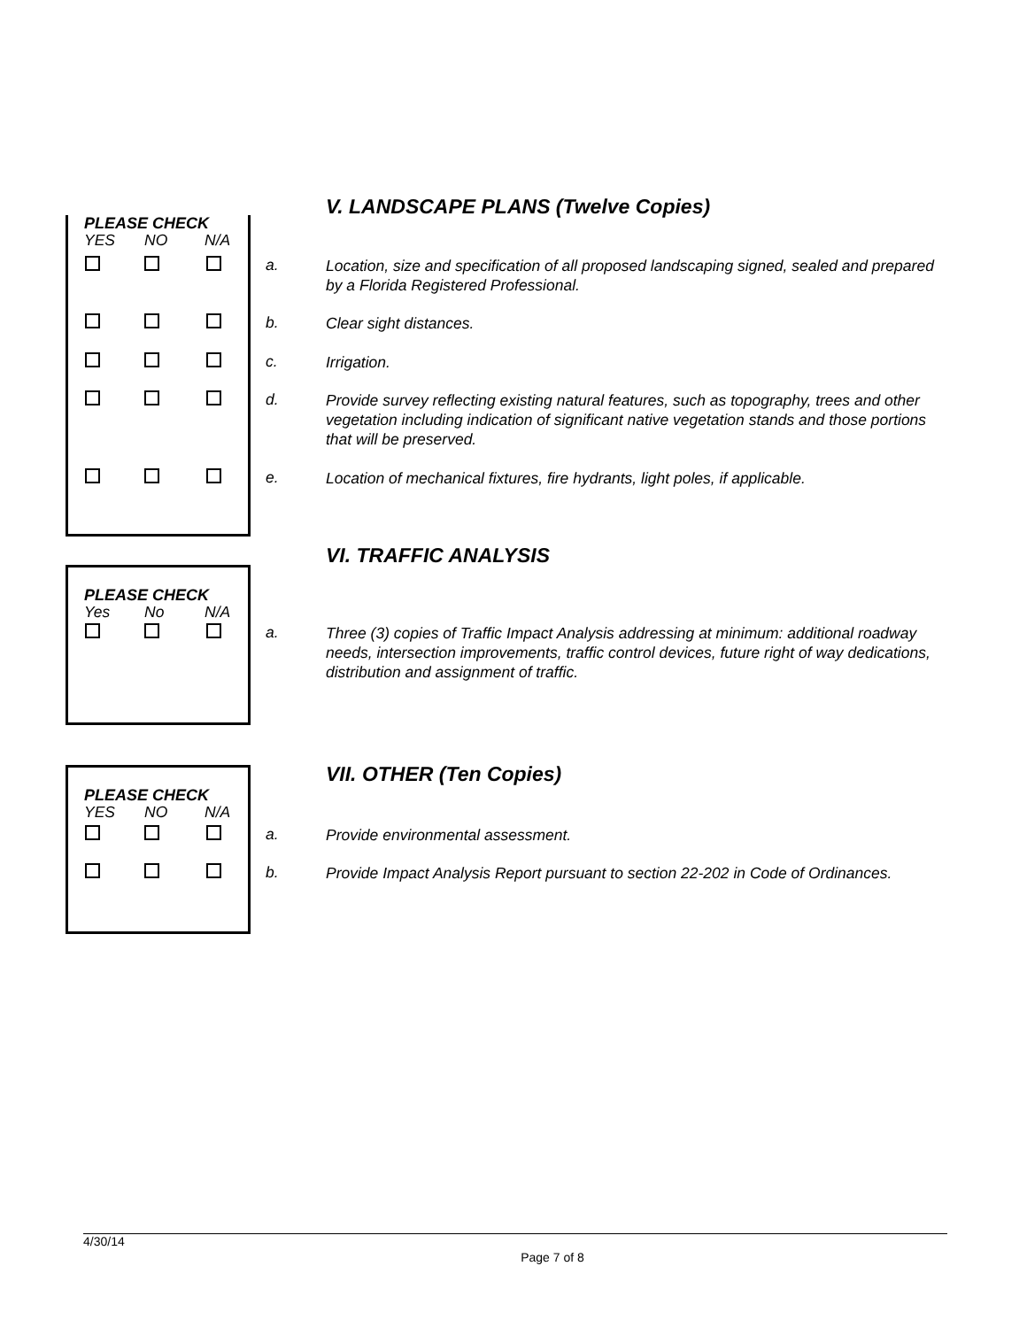V. LANDSCAPE PLANS (Twelve Copies)
PLEASE CHECK
YES NO N/A
a.
Location, size and specification of all proposed landscaping signed, sealed and prepared by a Florida Registered Professional.
b. Clear sight distances.
c. Irrigation.
d.
Provide survey reflecting existing natural features, such as topography, trees and other vegetation including indication of significant native vegetation stands and those portions that will be preserved.
e.
Location of mechanical fixtures, fire hydrants, light poles, if applicable.
VI. TRAFFIC ANALYSIS
PLEASE CHECK
Yes No N/A
a.
Three (3) copies of Traffic Impact Analysis addressing at minimum: additional roadway needs, intersection improvements, traffic control devices, future right of way dedications, distribution and assignment of traffic.
VII. OTHER (Ten Copies)
PLEASE CHECK
YES NO N/A
a. Provide environmental assessment.
b.
Provide Impact Analysis Report pursuant to section 22-202 in Code of Ordinances.
4/30/14
Page 7 of 8